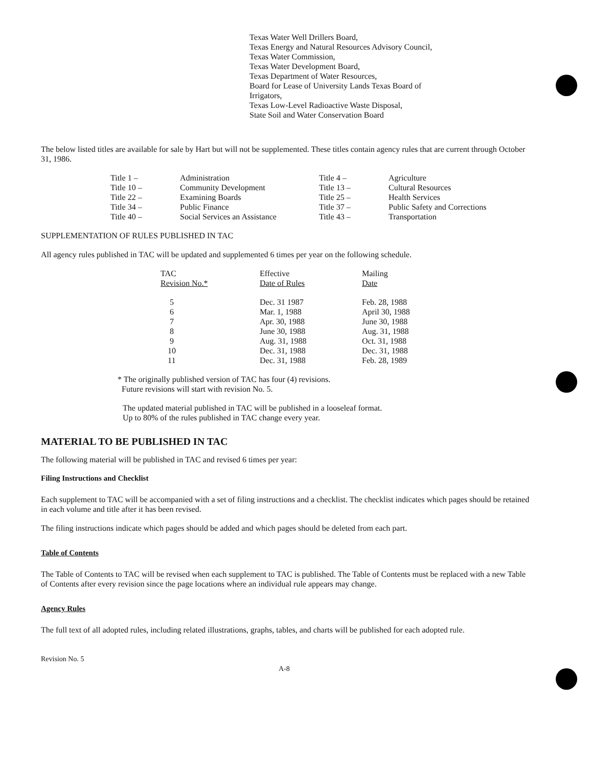Texas Water Well Drillers Board,
Texas Energy and Natural Resources Advisory Council,
Texas Water Commission,
Texas Water Development Board,
Texas Department of Water Resources,
Board for Lease of University Lands Texas Board of
Irrigators,
Texas Low-Level Radioactive Waste Disposal,
State Soil and Water Conservation Board
The below listed titles are available for sale by Hart but will not be supplemented. These titles contain agency rules that are current through October 31, 1986.
| Title 1 – | Administration | Title 4 – | Agriculture |
| Title 10 – | Community Development | Title 13 – | Cultural Resources |
| Title 22 – | Examining Boards | Title 25 – | Health Services |
| Title 34 – | Public Finance | Title 37 – | Public Safety and Corrections |
| Title 40 – | Social Services an Assistance | Title 43 – | Transportation |
SUPPLEMENTATION OF RULES PUBLISHED IN TAC
All agency rules published in TAC will be updated and supplemented 6 times per year on the following schedule.
| TAC Revision No.* | Effective Date of Rules | Mailing Date |
| --- | --- | --- |
| 5 | Dec. 31 1987 | Feb. 28, 1988 |
| 6 | Mar. 1, 1988 | April 30, 1988 |
| 7 | Apr. 30, 1988 | June 30, 1988 |
| 8 | June 30, 1988 | Aug. 31, 1988 |
| 9 | Aug. 31, 1988 | Oct. 31, 1988 |
| 10 | Dec. 31, 1988 | Dec. 31, 1988 |
| 11 | Dec. 31, 1988 | Feb. 28, 1989 |
* The originally published version of TAC has four (4) revisions.
Future revisions will start with revision No. 5.
The updated material published in TAC will be published in a looseleaf format.
Up to 80% of the rules published in TAC change every year.
MATERIAL TO BE PUBLISHED IN TAC
The following material will be published in TAC and revised 6 times per year:
Filing Instructions and Checklist
Each supplement to TAC will be accompanied with a set of filing instructions and a checklist. The checklist indicates which pages should be retained in each volume and title after it has been revised.
The filing instructions indicate which pages should be added and which pages should be deleted from each part.
Table of Contents
The Table of Contents to TAC will be revised when each supplement to TAC is published. The Table of Contents must be replaced with a new Table of Contents after every revision since the page locations where an individual rule appears may change.
Agency Rules
The full text of all adopted rules, including related illustrations, graphs, tables, and charts will be published for each adopted rule.
Revision No. 5
A-8